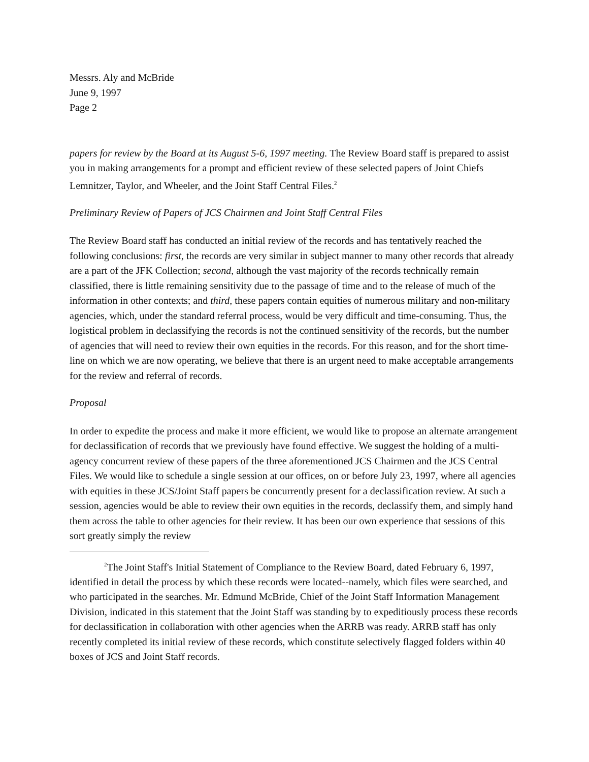Messrs. Aly and McBride
June 9, 1997
Page 2
papers for review by the Board at its August 5-6, 1997 meeting. The Review Board staff is prepared to assist you in making arrangements for a prompt and efficient review of these selected papers of Joint Chiefs Lemnitzer, Taylor, and Wheeler, and the Joint Staff Central Files.<sup>2</sup>
Preliminary Review of Papers of JCS Chairmen and Joint Staff Central Files
The Review Board staff has conducted an initial review of the records and has tentatively reached the following conclusions: first, the records are very similar in subject manner to many other records that already are a part of the JFK Collection; second, although the vast majority of the records technically remain classified, there is little remaining sensitivity due to the passage of time and to the release of much of the information in other contexts; and third, these papers contain equities of numerous military and non-military agencies, which, under the standard referral process, would be very difficult and time-consuming. Thus, the logistical problem in declassifying the records is not the continued sensitivity of the records, but the number of agencies that will need to review their own equities in the records. For this reason, and for the short time-line on which we are now operating, we believe that there is an urgent need to make acceptable arrangements for the review and referral of records.
Proposal
In order to expedite the process and make it more efficient, we would like to propose an alternate arrangement for declassification of records that we previously have found effective. We suggest the holding of a multi-agency concurrent review of these papers of the three aforementioned JCS Chairmen and the JCS Central Files. We would like to schedule a single session at our offices, on or before July 23, 1997, where all agencies with equities in these JCS/Joint Staff papers be concurrently present for a declassification review. At such a session, agencies would be able to review their own equities in the records, declassify them, and simply hand them across the table to other agencies for their review. It has been our own experience that sessions of this sort greatly simply the review
<sup>2</sup> The Joint Staff's Initial Statement of Compliance to the Review Board, dated February 6, 1997, identified in detail the process by which these records were located--namely, which files were searched, and who participated in the searches. Mr. Edmund McBride, Chief of the Joint Staff Information Management Division, indicated in this statement that the Joint Staff was standing by to expeditiously process these records for declassification in collaboration with other agencies when the ARRB was ready. ARRB staff has only recently completed its initial review of these records, which constitute selectively flagged folders within 40 boxes of JCS and Joint Staff records.